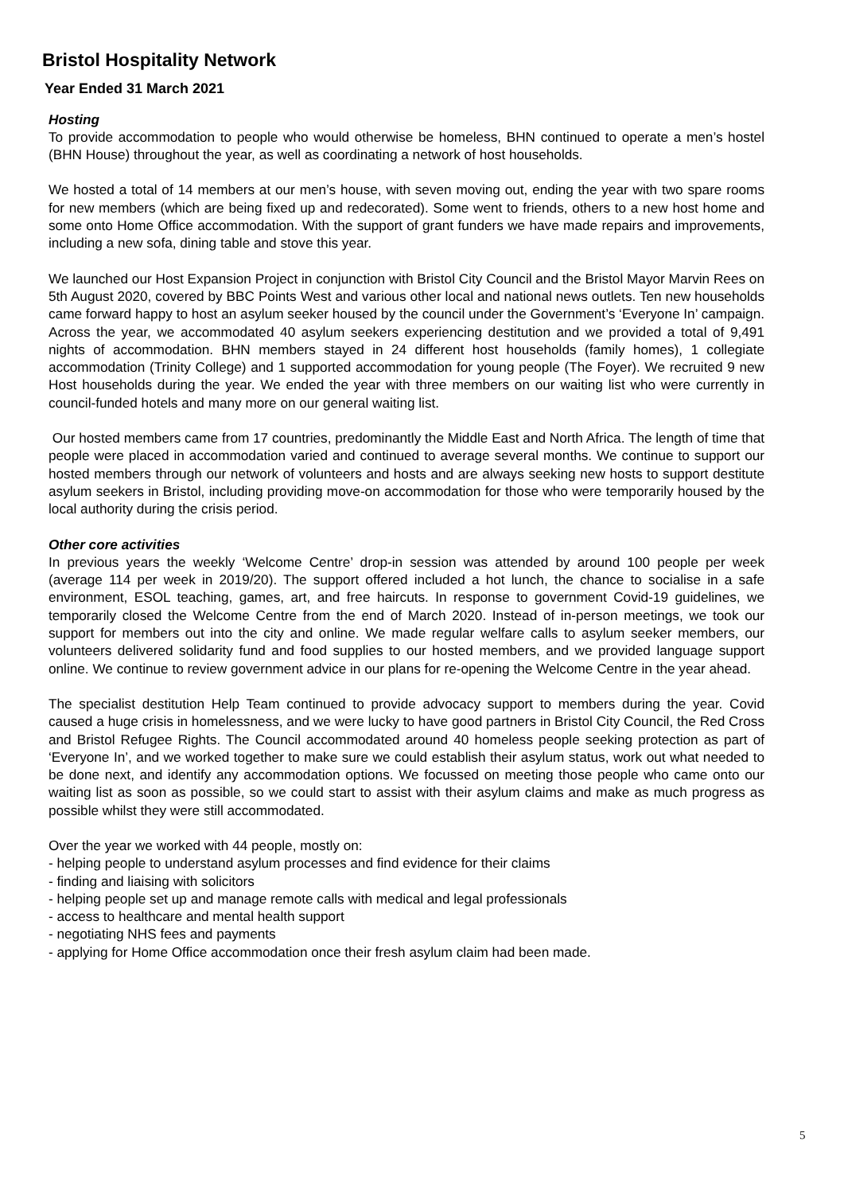Bristol Hospitality Network
Year Ended 31 March 2021
Hosting
To provide accommodation to people who would otherwise be homeless, BHN continued to operate a men’s hostel (BHN House) throughout the year, as well as coordinating a network of host households.
We hosted a total of 14 members at our men’s house, with seven moving out, ending the year with two spare rooms for new members (which are being fixed up and redecorated). Some went to friends, others to a new host home and some onto Home Office accommodation. With the support of grant funders we have made repairs and improvements, including a new sofa, dining table and stove this year.
We launched our Host Expansion Project in conjunction with Bristol City Council and the Bristol Mayor Marvin Rees on 5th August 2020, covered by BBC Points West and various other local and national news outlets. Ten new households came forward happy to host an asylum seeker housed by the council under the Government’s ‘Everyone In’ campaign. Across the year, we accommodated 40 asylum seekers experiencing destitution and we provided a total of 9,491 nights of accommodation. BHN members stayed in 24 different host households (family homes), 1 collegiate accommodation (Trinity College) and 1 supported accommodation for young people (The Foyer). We recruited 9 new Host households during the year. We ended the year with three members on our waiting list who were currently in council-funded hotels and many more on our general waiting list.
Our hosted members came from 17 countries, predominantly the Middle East and North Africa. The length of time that people were placed in accommodation varied and continued to average several months. We continue to support our hosted members through our network of volunteers and hosts and are always seeking new hosts to support destitute asylum seekers in Bristol, including providing move-on accommodation for those who were temporarily housed by the local authority during the crisis period.
Other core activities
In previous years the weekly ‘Welcome Centre’ drop-in session was attended by around 100 people per week (average 114 per week in 2019/20). The support offered included a hot lunch, the chance to socialise in a safe environment, ESOL teaching, games, art, and free haircuts. In response to government Covid-19 guidelines, we temporarily closed the Welcome Centre from the end of March 2020. Instead of in-person meetings, we took our support for members out into the city and online. We made regular welfare calls to asylum seeker members, our volunteers delivered solidarity fund and food supplies to our hosted members, and we provided language support online. We continue to review government advice in our plans for re-opening the Welcome Centre in the year ahead.
The specialist destitution Help Team continued to provide advocacy support to members during the year. Covid caused a huge crisis in homelessness, and we were lucky to have good partners in Bristol City Council, the Red Cross and Bristol Refugee Rights. The Council accommodated around 40 homeless people seeking protection as part of ‘Everyone In’, and we worked together to make sure we could establish their asylum status, work out what needed to be done next, and identify any accommodation options. We focussed on meeting those people who came onto our waiting list as soon as possible, so we could start to assist with their asylum claims and make as much progress as possible whilst they were still accommodated.
Over the year we worked with 44 people, mostly on:
- helping people to understand asylum processes and find evidence for their claims
- finding and liaising with solicitors
- helping people set up and manage remote calls with medical and legal professionals
- access to healthcare and mental health support
- negotiating NHS fees and payments
- applying for Home Office accommodation once their fresh asylum claim had been made.
5